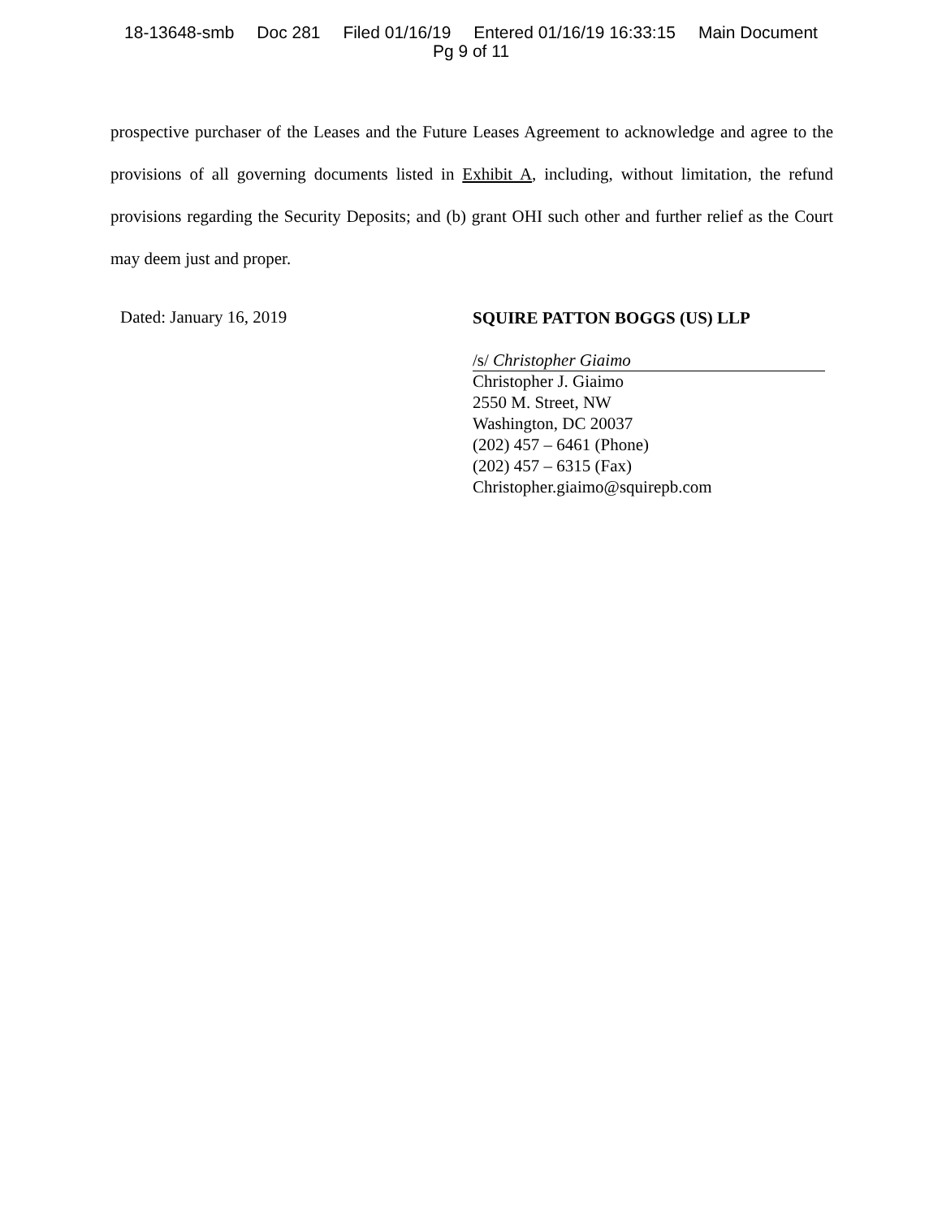18-13648-smb Doc 281 Filed 01/16/19 Entered 01/16/19 16:33:15 Main Document
Pg 9 of 11
prospective purchaser of the Leases and the Future Leases Agreement to acknowledge and agree to the provisions of all governing documents listed in Exhibit A, including, without limitation, the refund provisions regarding the Security Deposits; and (b) grant OHI such other and further relief as the Court may deem just and proper.
Dated: January 16, 2019
SQUIRE PATTON BOGGS (US) LLP
/s/ Christopher Giaimo
Christopher J. Giaimo
2550 M. Street, NW
Washington, DC 20037
(202) 457 – 6461 (Phone)
(202) 457 – 6315 (Fax)
Christopher.giaimo@squirepb.com